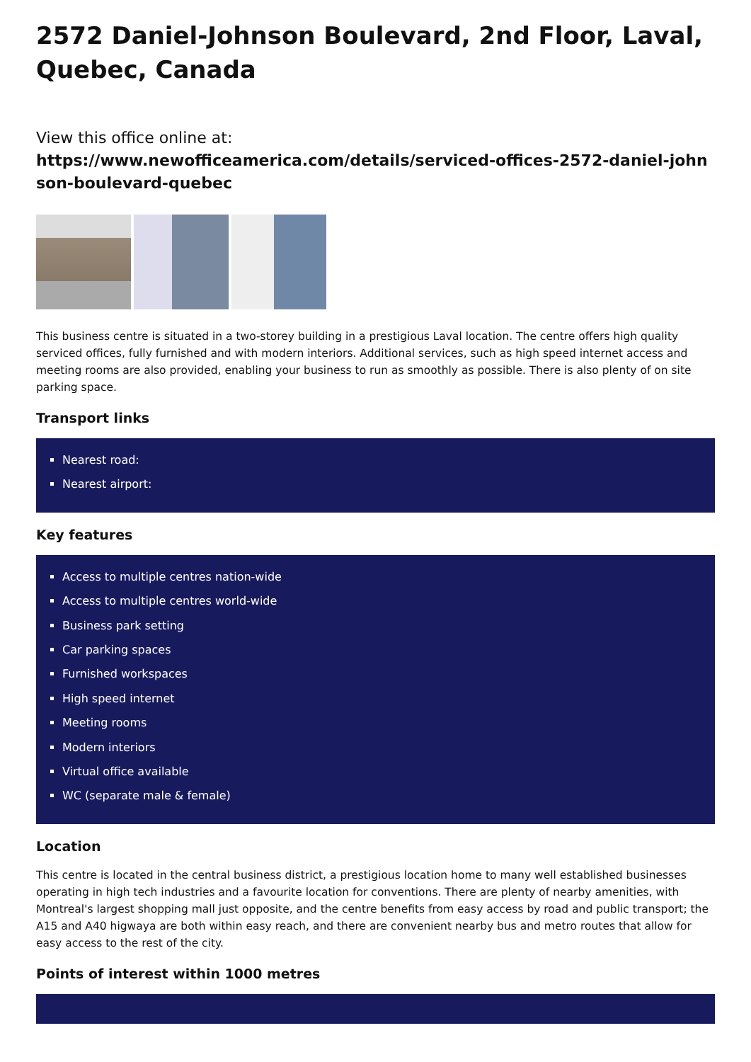2572 Daniel-Johnson Boulevard, 2nd Floor, Laval, Quebec, Canada
View this office online at:
https://www.newofficeamerica.com/details/serviced-offices-2572-daniel-johnson-boulevard-quebec
This business centre is situated in a two-storey building in a prestigious Laval location. The centre offers high quality serviced offices, fully furnished and with modern interiors. Additional services, such as high speed internet access and meeting rooms are also provided, enabling your business to run as smoothly as possible. There is also plenty of on site parking space.
Transport links
Nearest road:
Nearest airport:
Key features
Access to multiple centres nation-wide
Access to multiple centres world-wide
Business park setting
Car parking spaces
Furnished workspaces
High speed internet
Meeting rooms
Modern interiors
Virtual office available
WC (separate male & female)
Location
This centre is located in the central business district, a prestigious location home to many well established businesses operating in high tech industries and a favourite location for conventions. There are plenty of nearby amenities, with Montreal's largest shopping mall just opposite, and the centre benefits from easy access by road and public transport; the A15 and A40 higwaya are both within easy reach, and there are convenient nearby bus and metro routes that allow for easy access to the rest of the city.
Points of interest within 1000 metres